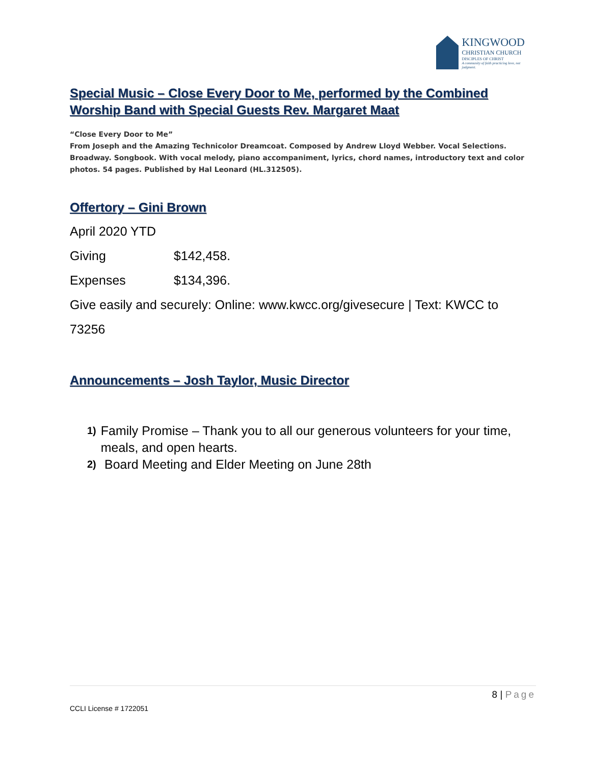KINGWOOD
CHRISTIAN CHURCH
DISCIPLES OF CHRIST
A community of faith practicing love, not judgment.
Special Music – Close Every Door to Me, performed by the Combined Worship Band with Special Guests Rev. Margaret Maat
“Close Every Door to Me”
From Joseph and the Amazing Technicolor Dreamcoat. Composed by Andrew Lloyd Webber. Vocal Selections. Broadway. Songbook. With vocal melody, piano accompaniment, lyrics, chord names, introductory text and color photos. 54 pages. Published by Hal Leonard (HL.312505).
Offertory – Gini Brown
April 2020 YTD
Giving $142,458.
Expenses $134,396.
Give easily and securely: Online: www.kwcc.org/givesecure | Text: KWCC to 73256
Announcements – Josh Taylor, Music Director
1)
Family Promise – Thank you to all our generous volunteers for your time, meals, and open hearts.
2)
Board Meeting and Elder Meeting on June 28th
8 | Page
CCLI License # 1722051